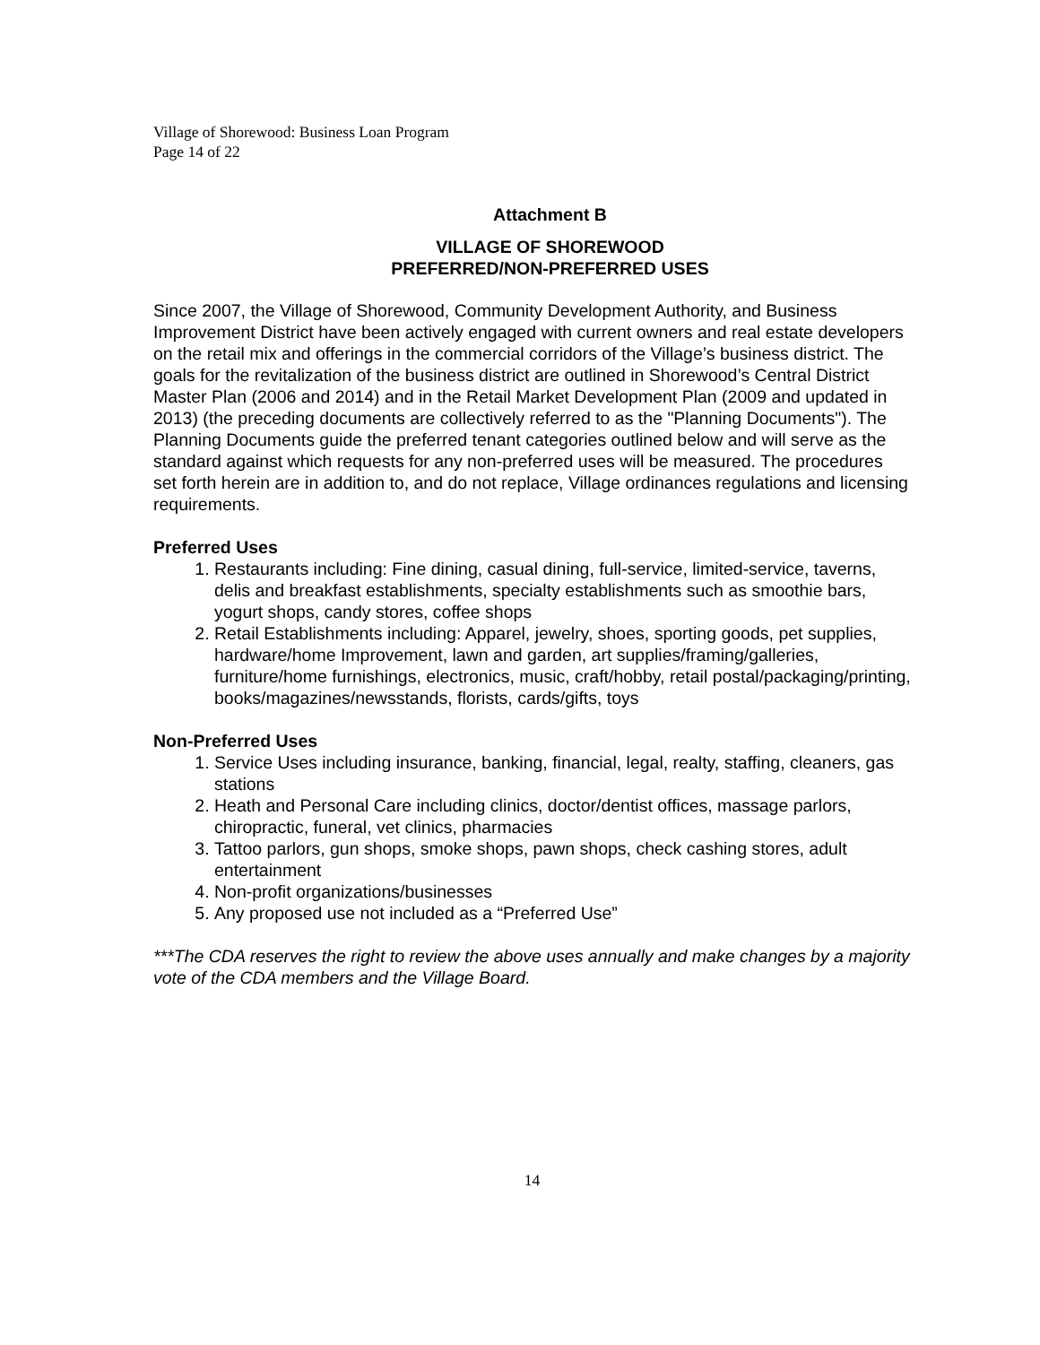Village of Shorewood: Business Loan Program
Page 14 of 22
Attachment B
VILLAGE OF SHOREWOOD
PREFERRED/NON-PREFERRED USES
Since 2007, the Village of Shorewood, Community Development Authority, and Business Improvement District have been actively engaged with current owners and real estate developers on the retail mix and offerings in the commercial corridors of the Village’s business district. The goals for the revitalization of the business district are outlined in Shorewood’s Central District Master Plan (2006 and 2014) and in the Retail Market Development Plan (2009 and updated in 2013) (the preceding documents are collectively referred to as the "Planning Documents"). The Planning Documents guide the preferred tenant categories outlined below and will serve as the standard against which requests for any non-preferred uses will be measured. The procedures set forth herein are in addition to, and do not replace, Village ordinances regulations and licensing requirements.
Preferred Uses
1. Restaurants including: Fine dining, casual dining, full-service, limited-service, taverns, delis and breakfast establishments, specialty establishments such as smoothie bars, yogurt shops, candy stores, coffee shops
2. Retail Establishments including: Apparel, jewelry, shoes, sporting goods, pet supplies, hardware/home Improvement, lawn and garden, art supplies/framing/galleries, furniture/home furnishings, electronics, music, craft/hobby, retail postal/packaging/printing, books/magazines/newsstands, florists, cards/gifts, toys
Non-Preferred Uses
1. Service Uses including insurance, banking, financial, legal, realty, staffing, cleaners, gas stations
2. Heath and Personal Care including clinics, doctor/dentist offices, massage parlors, chiropractic, funeral, vet clinics, pharmacies
3. Tattoo parlors, gun shops, smoke shops, pawn shops, check cashing stores, adult entertainment
4. Non-profit organizations/businesses
5. Any proposed use not included as a “Preferred Use”
***The CDA reserves the right to review the above uses annually and make changes by a majority vote of the CDA members and the Village Board.
14